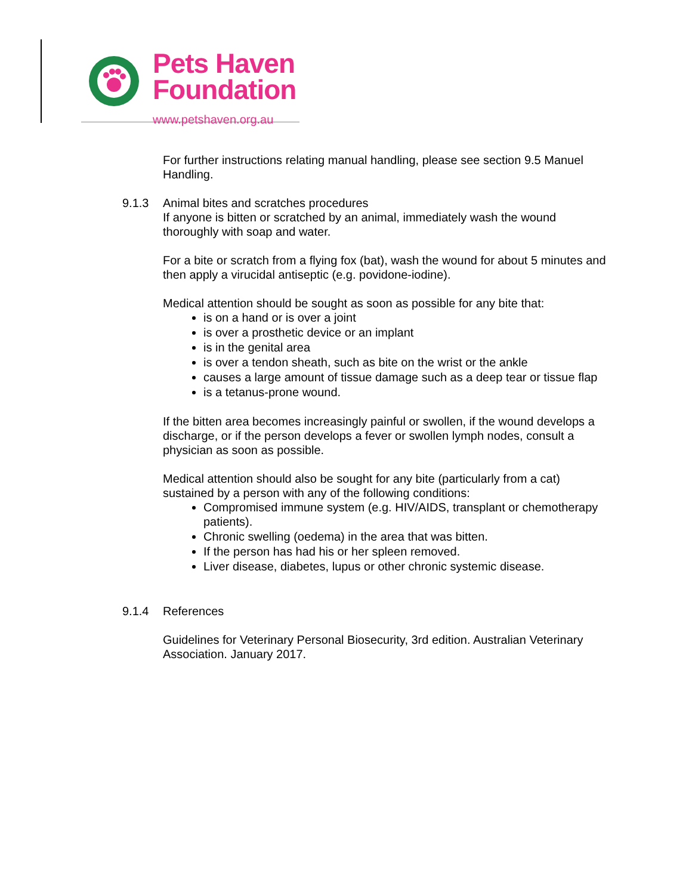Pets Haven
Foundation
www.petshaven.org.au
For further instructions relating manual handling, please see section 9.5 Manuel Handling.
9.1.3 Animal bites and scratches procedures
If anyone is bitten or scratched by an animal, immediately wash the wound thoroughly with soap and water.
For a bite or scratch from a flying fox (bat), wash the wound for about 5 minutes and then apply a virucidal antiseptic (e.g. povidone-iodine).
Medical attention should be sought as soon as possible for any bite that:
is on a hand or is over a joint
is over a prosthetic device or an implant
is in the genital area
is over a tendon sheath, such as bite on the wrist or the ankle
causes a large amount of tissue damage such as a deep tear or tissue flap
is a tetanus-prone wound.
If the bitten area becomes increasingly painful or swollen, if the wound develops a discharge, or if the person develops a fever or swollen lymph nodes, consult a physician as soon as possible.
Medical attention should also be sought for any bite (particularly from a cat) sustained by a person with any of the following conditions:
Compromised immune system (e.g. HIV/AIDS, transplant or chemotherapy patients).
Chronic swelling (oedema) in the area that was bitten.
If the person has had his or her spleen removed.
Liver disease, diabetes, lupus or other chronic systemic disease.
9.1.4 References
Guidelines for Veterinary Personal Biosecurity, 3rd edition. Australian Veterinary Association. January 2017.